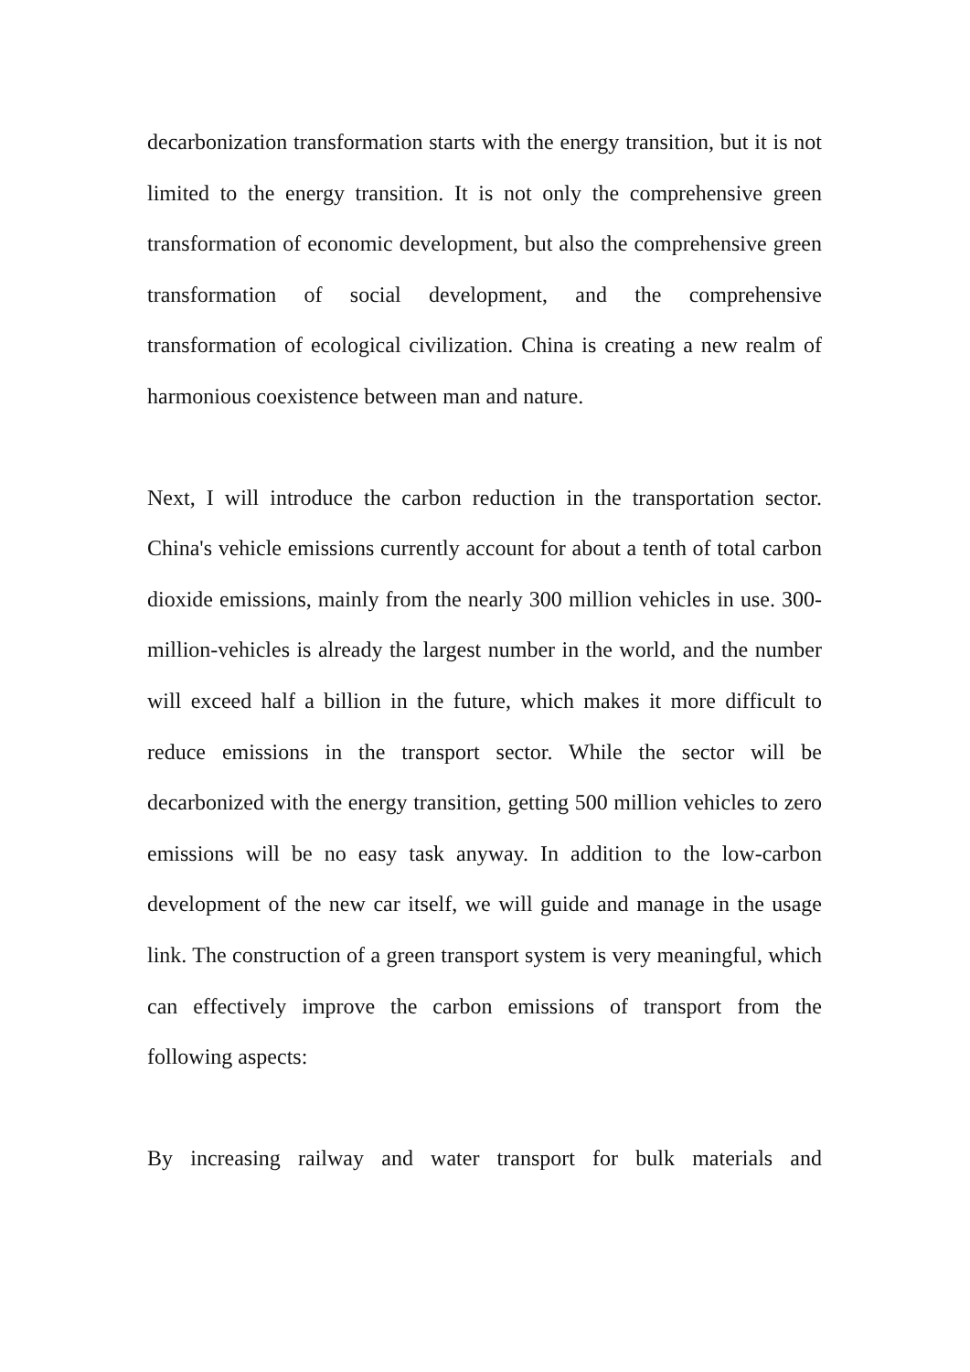decarbonization transformation starts with the energy transition, but it is not limited to the energy transition. It is not only the comprehensive green transformation of economic development, but also the comprehensive green transformation of social development, and the comprehensive transformation of ecological civilization. China is creating a new realm of harmonious coexistence between man and nature.
Next, I will introduce the carbon reduction in the transportation sector. China's vehicle emissions currently account for about a tenth of total carbon dioxide emissions, mainly from the nearly 300 million vehicles in use. 300-million-vehicles is already the largest number in the world, and the number will exceed half a billion in the future, which makes it more difficult to reduce emissions in the transport sector. While the sector will be decarbonized with the energy transition, getting 500 million vehicles to zero emissions will be no easy task anyway. In addition to the low-carbon development of the new car itself, we will guide and manage in the usage link. The construction of a green transport system is very meaningful, which can effectively improve the carbon emissions of transport from the following aspects:
By increasing railway and water transport for bulk materials and